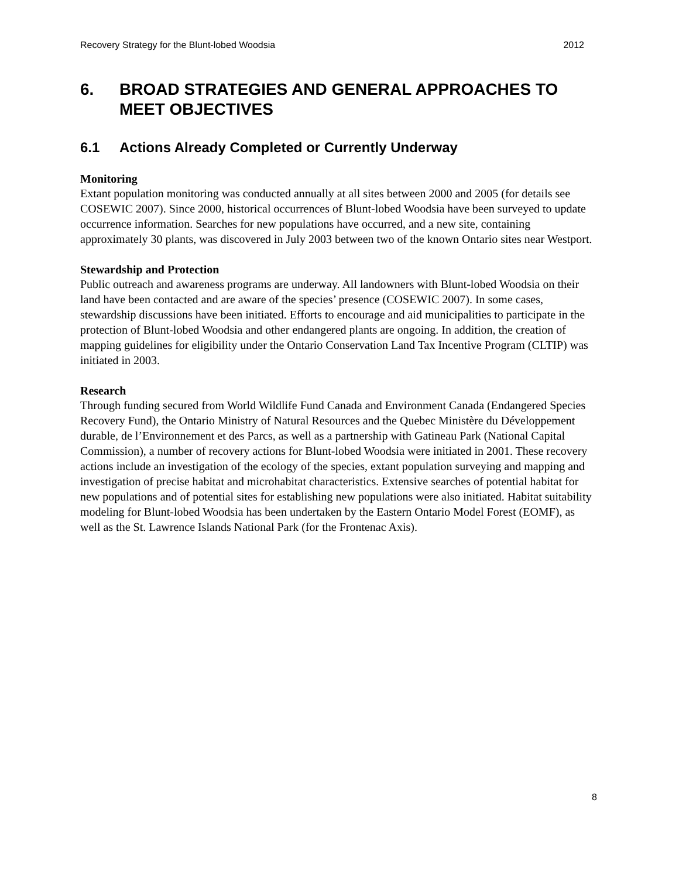Recovery Strategy for the Blunt-lobed Woodsia 2012
6. BROAD STRATEGIES AND GENERAL APPROACHES TO MEET OBJECTIVES
6.1 Actions Already Completed or Currently Underway
Monitoring
Extant population monitoring was conducted annually at all sites between 2000 and 2005 (for details see COSEWIC 2007). Since 2000, historical occurrences of Blunt-lobed Woodsia have been surveyed to update occurrence information. Searches for new populations have occurred, and a new site, containing approximately 30 plants, was discovered in July 2003 between two of the known Ontario sites near Westport.
Stewardship and Protection
Public outreach and awareness programs are underway. All landowners with Blunt-lobed Woodsia on their land have been contacted and are aware of the species’ presence (COSEWIC 2007). In some cases, stewardship discussions have been initiated. Efforts to encourage and aid municipalities to participate in the protection of Blunt-lobed Woodsia and other endangered plants are ongoing. In addition, the creation of mapping guidelines for eligibility under the Ontario Conservation Land Tax Incentive Program (CLTIP) was initiated in 2003.
Research
Through funding secured from World Wildlife Fund Canada and Environment Canada (Endangered Species Recovery Fund), the Ontario Ministry of Natural Resources and the Quebec Ministère du Développement durable, de l’Environnement et des Parcs, as well as a partnership with Gatineau Park (National Capital Commission), a number of recovery actions for Blunt-lobed Woodsia were initiated in 2001. These recovery actions include an investigation of the ecology of the species, extant population surveying and mapping and investigation of precise habitat and microhabitat characteristics. Extensive searches of potential habitat for new populations and of potential sites for establishing new populations were also initiated. Habitat suitability modeling for Blunt-lobed Woodsia has been undertaken by the Eastern Ontario Model Forest (EOMF), as well as the St. Lawrence Islands National Park (for the Frontenac Axis).
8